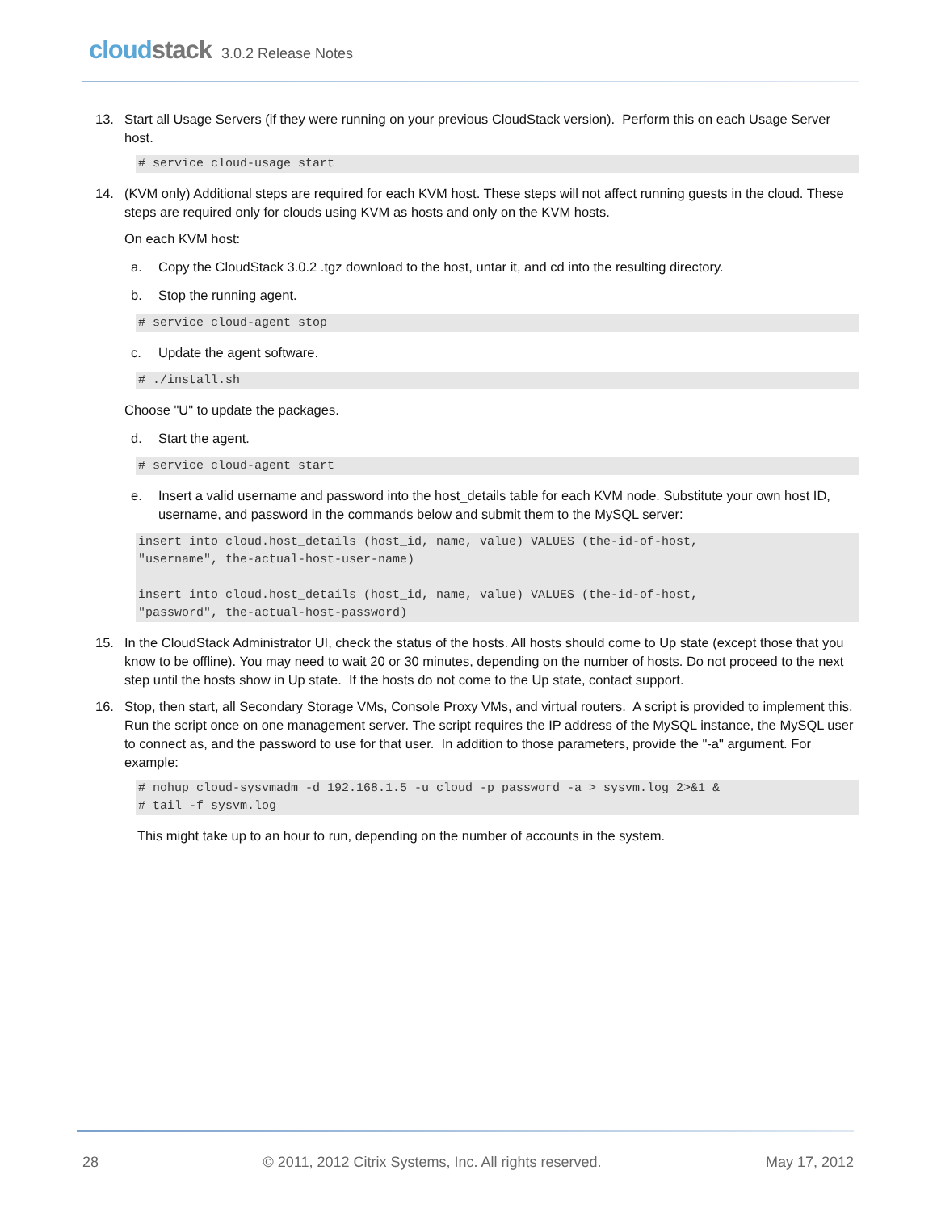cloudstack 3.0.2 Release Notes
13. Start all Usage Servers (if they were running on your previous CloudStack version). Perform this on each Usage Server host.
# service cloud-usage start
14. (KVM only) Additional steps are required for each KVM host. These steps will not affect running guests in the cloud. These steps are required only for clouds using KVM as hosts and only on the KVM hosts.
On each KVM host:
a. Copy the CloudStack 3.0.2 .tgz download to the host, untar it, and cd into the resulting directory.
b. Stop the running agent.
# service cloud-agent stop
c. Update the agent software.
# ./install.sh
Choose "U" to update the packages.
d. Start the agent.
# service cloud-agent start
e. Insert a valid username and password into the host_details table for each KVM node. Substitute your own host ID, username, and password in the commands below and submit them to the MySQL server:
insert into cloud.host_details (host_id, name, value) VALUES (the-id-of-host,
"username", the-actual-host-user-name)

insert into cloud.host_details (host_id, name, value) VALUES (the-id-of-host,
"password", the-actual-host-password)
15. In the CloudStack Administrator UI, check the status of the hosts. All hosts should come to Up state (except those that you know to be offline). You may need to wait 20 or 30 minutes, depending on the number of hosts. Do not proceed to the next step until the hosts show in Up state. If the hosts do not come to the Up state, contact support.
16. Stop, then start, all Secondary Storage VMs, Console Proxy VMs, and virtual routers. A script is provided to implement this. Run the script once on one management server. The script requires the IP address of the MySQL instance, the MySQL user to connect as, and the password to use for that user. In addition to those parameters, provide the "-a" argument. For example:
# nohup cloud-sysvmadm -d 192.168.1.5 -u cloud -p password -a > sysvm.log 2>&1 &
# tail -f sysvm.log
This might take up to an hour to run, depending on the number of accounts in the system.
28 © 2011, 2012 Citrix Systems, Inc. All rights reserved. May 17, 2012